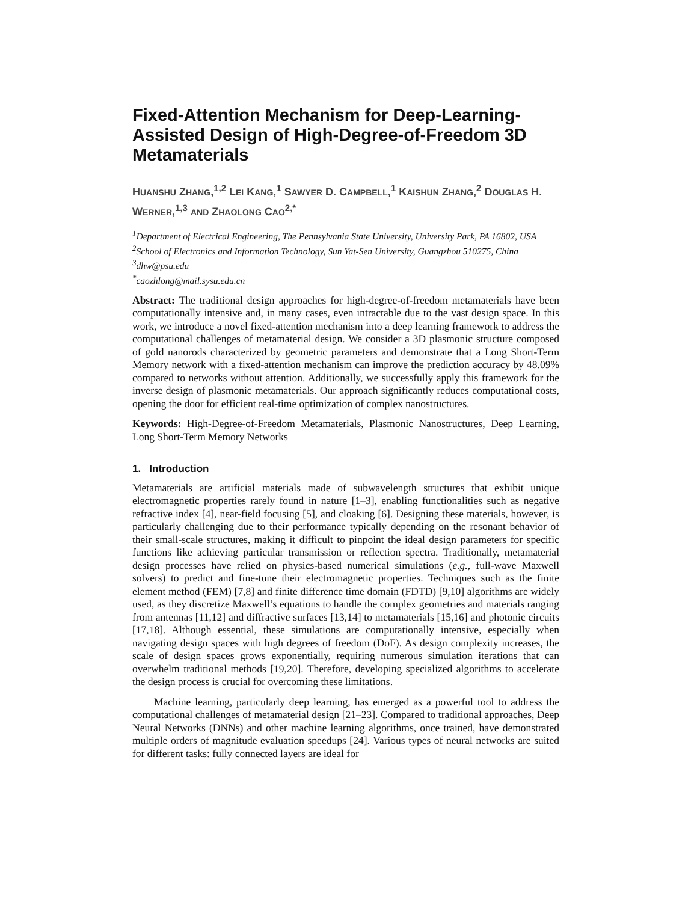Fixed-Attention Mechanism for Deep-Learning-Assisted Design of High-Degree-of-Freedom 3D Metamaterials
HUANSHU ZHANG,<sup>1,2</sup> LEI KANG,<sup>1</sup> SAWYER D. CAMPBELL,<sup>1</sup> KAISHUN ZHANG,<sup>2</sup> DOUGLAS H. WERNER,<sup>1,3</sup> AND ZHAOLONG CAO<sup>2,*</sup>
<sup>1</sup> Department of Electrical Engineering, The Pennsylvania State University, University Park, PA 16802, USA
<sup>2</sup> School of Electronics and Information Technology, Sun Yat-Sen University, Guangzhou 510275, China
<sup>3</sup> dhw@psu.edu
<sup>*</sup> caozhlong@mail.sysu.edu.cn
Abstract: The traditional design approaches for high-degree-of-freedom metamaterials have been computationally intensive and, in many cases, even intractable due to the vast design space. In this work, we introduce a novel fixed-attention mechanism into a deep learning framework to address the computational challenges of metamaterial design. We consider a 3D plasmonic structure composed of gold nanorods characterized by geometric parameters and demonstrate that a Long Short-Term Memory network with a fixed-attention mechanism can improve the prediction accuracy by 48.09% compared to networks without attention. Additionally, we successfully apply this framework for the inverse design of plasmonic metamaterials. Our approach significantly reduces computational costs, opening the door for efficient real-time optimization of complex nanostructures.
Keywords: High-Degree-of-Freedom Metamaterials, Plasmonic Nanostructures, Deep Learning, Long Short-Term Memory Networks
1. Introduction
Metamaterials are artificial materials made of subwavelength structures that exhibit unique electromagnetic properties rarely found in nature [1–3], enabling functionalities such as negative refractive index [4], near-field focusing [5], and cloaking [6]. Designing these materials, however, is particularly challenging due to their performance typically depending on the resonant behavior of their small-scale structures, making it difficult to pinpoint the ideal design parameters for specific functions like achieving particular transmission or reflection spectra. Traditionally, metamaterial design processes have relied on physics-based numerical simulations (e.g., full-wave Maxwell solvers) to predict and fine-tune their electromagnetic properties. Techniques such as the finite element method (FEM) [7,8] and finite difference time domain (FDTD) [9,10] algorithms are widely used, as they discretize Maxwell’s equations to handle the complex geometries and materials ranging from antennas [11,12] and diffractive surfaces [13,14] to metamaterials [15,16] and photonic circuits [17,18]. Although essential, these simulations are computationally intensive, especially when navigating design spaces with high degrees of freedom (DoF). As design complexity increases, the scale of design spaces grows exponentially, requiring numerous simulation iterations that can overwhelm traditional methods [19,20]. Therefore, developing specialized algorithms to accelerate the design process is crucial for overcoming these limitations.
Machine learning, particularly deep learning, has emerged as a powerful tool to address the computational challenges of metamaterial design [21–23]. Compared to traditional approaches, Deep Neural Networks (DNNs) and other machine learning algorithms, once trained, have demonstrated multiple orders of magnitude evaluation speedups [24]. Various types of neural networks are suited for different tasks: fully connected layers are ideal for